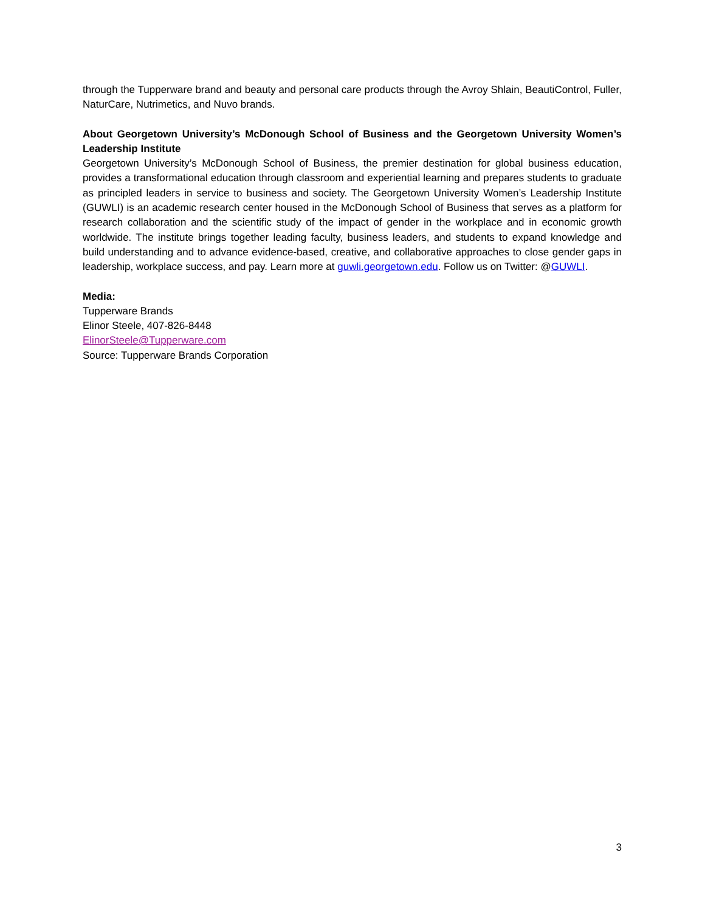through the Tupperware brand and beauty and personal care products through the Avroy Shlain, BeautiControl, Fuller, NaturCare, Nutrimetics, and Nuvo brands.
About Georgetown University’s McDonough School of Business and the Georgetown University Women’s Leadership Institute
Georgetown University’s McDonough School of Business, the premier destination for global business education, provides a transformational education through classroom and experiential learning and prepares students to graduate as principled leaders in service to business and society. The Georgetown University Women’s Leadership Institute (GUWLI) is an academic research center housed in the McDonough School of Business that serves as a platform for research collaboration and the scientific study of the impact of gender in the workplace and in economic growth worldwide. The institute brings together leading faculty, business leaders, and students to expand knowledge and build understanding and to advance evidence-based, creative, and collaborative approaches to close gender gaps in leadership, workplace success, and pay. Learn more at guwli.georgetown.edu. Follow us on Twitter: @GUWLI.
Media:
Tupperware Brands
Elinor Steele, 407-826-8448
ElinorSteele@Tupperware.com
Source: Tupperware Brands Corporation
3